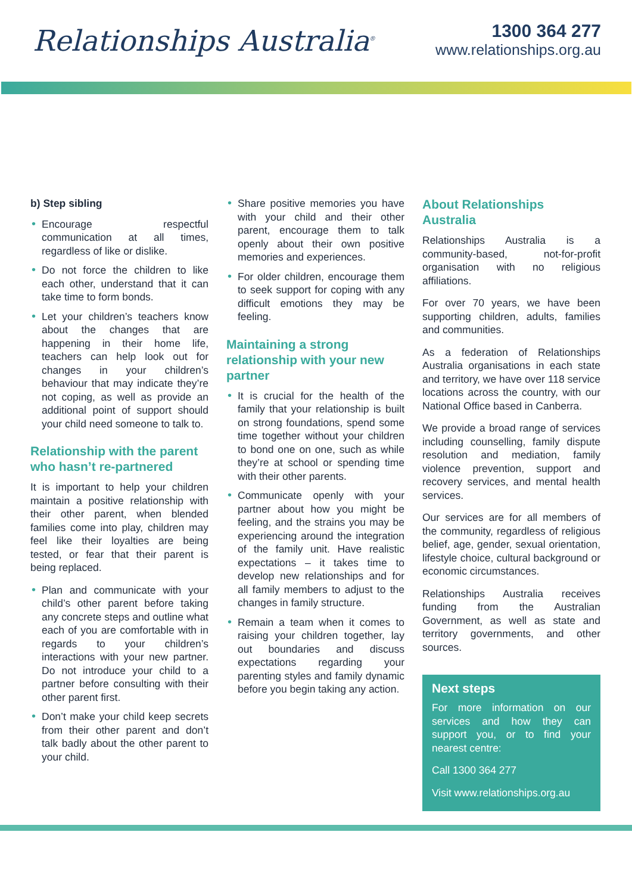Relationships Australia<sup>®</sup>
1300 364 277
www.relationships.org.au
b) Step sibling
• Encourage respectful communication at all times, regardless of like or dislike.
• Do not force the children to like each other, understand that it can take time to form bonds.
• Let your children’s teachers know about the changes that are happening in their home life, teachers can help look out for changes in your children’s behaviour that may indicate they’re not coping, as well as provide an additional point of support should your child need someone to talk to.
Relationship with the parent who hasn’t re-partnered
It is important to help your children maintain a positive relationship with their other parent, when blended families come into play, children may feel like their loyalties are being tested, or fear that their parent is being replaced.
• Plan and communicate with your child’s other parent before taking any concrete steps and outline what each of you are comfortable with in regards to your children’s interactions with your new partner. Do not introduce your child to a partner before consulting with their other parent first.
• Don’t make your child keep secrets from their other parent and don’t talk badly about the other parent to your child.
• Share positive memories you have with your child and their other parent, encourage them to talk openly about their own positive memories and experiences.
• For older children, encourage them to seek support for coping with any difficult emotions they may be feeling.
Maintaining a strong relationship with your new partner
• It is crucial for the health of the family that your relationship is built on strong foundations, spend some time together without your children to bond one on one, such as while they’re at school or spending time with their other parents.
• Communicate openly with your partner about how you might be feeling, and the strains you may be experiencing around the integration of the family unit. Have realistic expectations – it takes time to develop new relationships and for all family members to adjust to the changes in family structure.
• Remain a team when it comes to raising your children together, lay out boundaries and discuss expectations regarding your parenting styles and family dynamic before you begin taking any action.
About Relationships Australia
Relationships Australia is a community-based, not-for-profit organisation with no religious affiliations.
For over 70 years, we have been supporting children, adults, families and communities.
As a federation of Relationships Australia organisations in each state and territory, we have over 118 service locations across the country, with our National Office based in Canberra.
We provide a broad range of services including counselling, family dispute resolution and mediation, family violence prevention, support and recovery services, and mental health services.
Our services are for all members of the community, regardless of religious belief, age, gender, sexual orientation, lifestyle choice, cultural background or economic circumstances.
Relationships Australia receives funding from the Australian Government, as well as state and territory governments, and other sources.
Next steps
For more information on our services and how they can support you, or to find your nearest centre:
Call 1300 364 277
Visit www.relationships.org.au